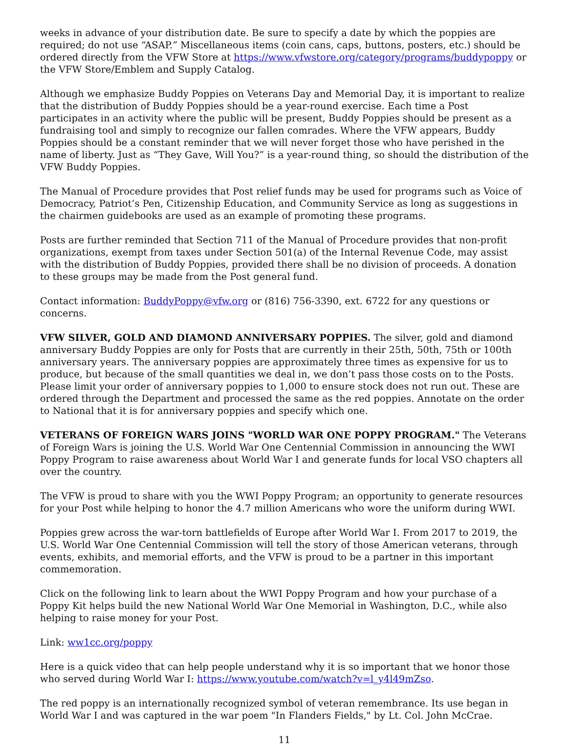weeks in advance of your distribution date. Be sure to specify a date by which the poppies are required; do not use “ASAP.” Miscellaneous items (coin cans, caps, buttons, posters, etc.) should be ordered directly from the VFW Store at https://www.vfwstore.org/category/programs/buddypoppy or the VFW Store/Emblem and Supply Catalog.
Although we emphasize Buddy Poppies on Veterans Day and Memorial Day, it is important to realize that the distribution of Buddy Poppies should be a year-round exercise. Each time a Post participates in an activity where the public will be present, Buddy Poppies should be present as a fundraising tool and simply to recognize our fallen comrades. Where the VFW appears, Buddy Poppies should be a constant reminder that we will never forget those who have perished in the name of liberty. Just as “They Gave, Will You?” is a year-round thing, so should the distribution of the VFW Buddy Poppies.
The Manual of Procedure provides that Post relief funds may be used for programs such as Voice of Democracy, Patriot’s Pen, Citizenship Education, and Community Service as long as suggestions in the chairmen guidebooks are used as an example of promoting these programs.
Posts are further reminded that Section 711 of the Manual of Procedure provides that non-profit organizations, exempt from taxes under Section 501(a) of the Internal Revenue Code, may assist with the distribution of Buddy Poppies, provided there shall be no division of proceeds. A donation to these groups may be made from the Post general fund.
Contact information: BuddyPoppy@vfw.org or (816) 756-3390, ext. 6722 for any questions or concerns.
VFW SILVER, GOLD AND DIAMOND ANNIVERSARY POPPIES. The silver, gold and diamond anniversary Buddy Poppies are only for Posts that are currently in their 25th, 50th, 75th or 100th anniversary years. The anniversary poppies are approximately three times as expensive for us to produce, but because of the small quantities we deal in, we don’t pass those costs on to the Posts. Please limit your order of anniversary poppies to 1,000 to ensure stock does not run out. These are ordered through the Department and processed the same as the red poppies. Annotate on the order to National that it is for anniversary poppies and specify which one.
VETERANS OF FOREIGN WARS JOINS "WORLD WAR ONE POPPY PROGRAM." The Veterans of Foreign Wars is joining the U.S. World War One Centennial Commission in announcing the WWI Poppy Program to raise awareness about World War I and generate funds for local VSO chapters all over the country.
The VFW is proud to share with you the WWI Poppy Program; an opportunity to generate resources for your Post while helping to honor the 4.7 million Americans who wore the uniform during WWI.
Poppies grew across the war-torn battlefields of Europe after World War I. From 2017 to 2019, the U.S. World War One Centennial Commission will tell the story of those American veterans, through events, exhibits, and memorial efforts, and the VFW is proud to be a partner in this important commemoration.
Click on the following link to learn about the WWI Poppy Program and how your purchase of a Poppy Kit helps build the new National World War One Memorial in Washington, D.C., while also helping to raise money for your Post.
Link: ww1cc.org/poppy
Here is a quick video that can help people understand why it is so important that we honor those who served during World War I: https://www.youtube.com/watch?v=l_y4l49mZso.
The red poppy is an internationally recognized symbol of veteran remembrance. Its use began in World War I and was captured in the war poem "In Flanders Fields," by Lt. Col. John McCrae.
11